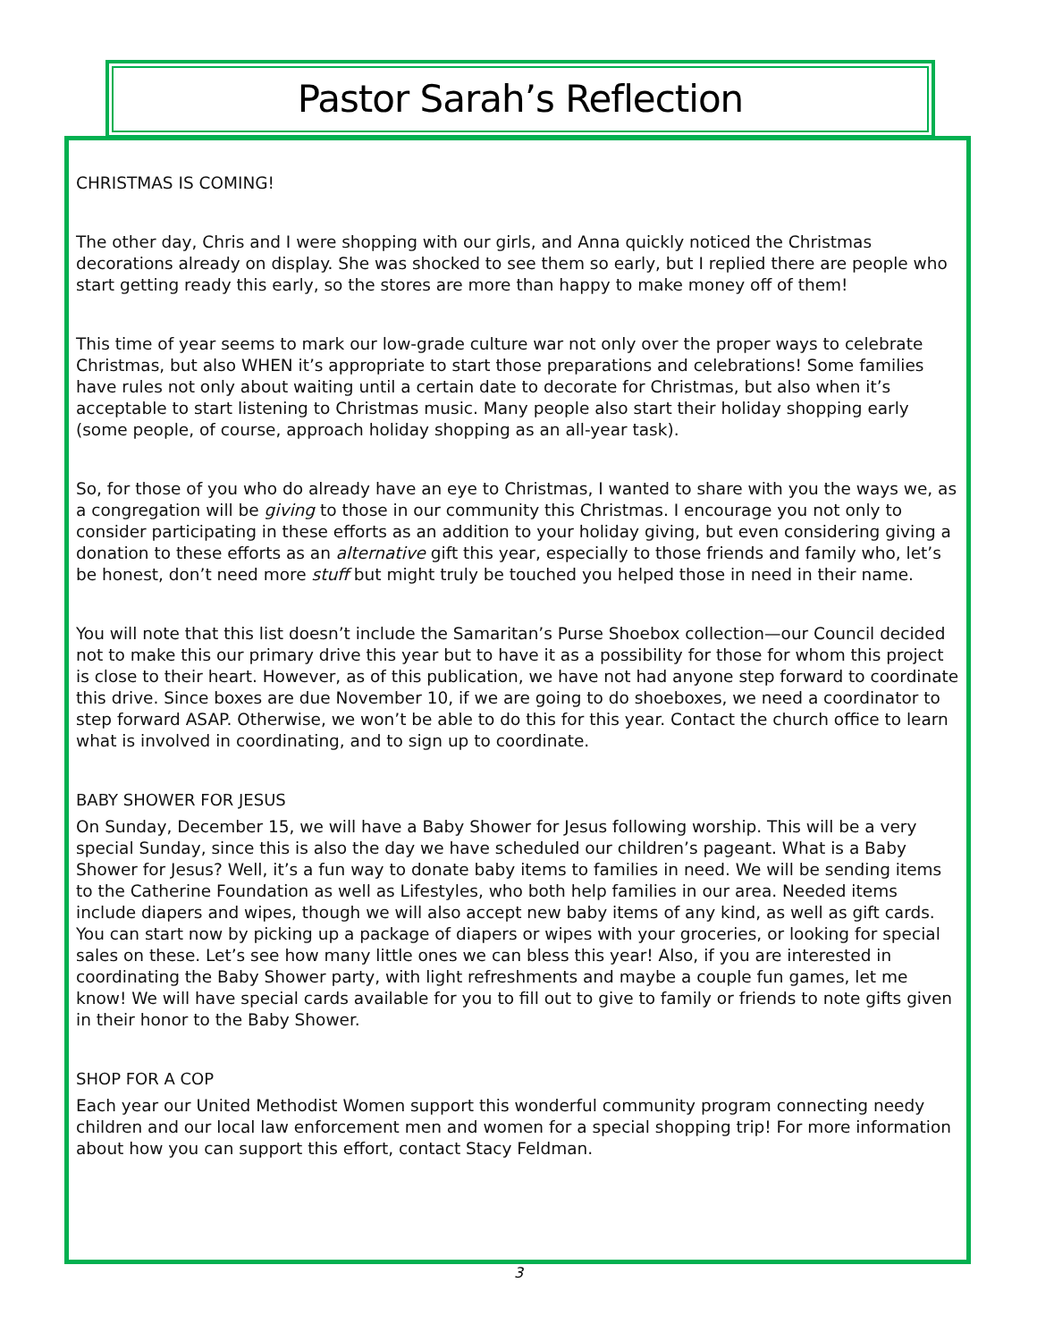Pastor Sarah’s Reflection
CHRISTMAS IS COMING!
The other day, Chris and I were shopping with our girls, and Anna quickly noticed the Christmas decorations already on display. She was shocked to see them so early, but I replied there are people who start getting ready this early, so the stores are more than happy to make money off of them!
This time of year seems to mark our low-grade culture war not only over the proper ways to celebrate Christmas, but also WHEN it’s appropriate to start those preparations and celebrations! Some families have rules not only about waiting until a certain date to decorate for Christmas, but also when it’s acceptable to start listening to Christmas music. Many people also start their holiday shopping early (some people, of course, approach holiday shopping as an all-year task).
So, for those of you who do already have an eye to Christmas, I wanted to share with you the ways we, as a congregation will be giving to those in our community this Christmas. I encourage you not only to consider participating in these efforts as an addition to your holiday giving, but even considering giving a donation to these efforts as an alternative gift this year, especially to those friends and family who, let’s be honest, don’t need more stuff but might truly be touched you helped those in need in their name.
You will note that this list doesn’t include the Samaritan’s Purse Shoebox collection—our Council decided not to make this our primary drive this year but to have it as a possibility for those for whom this project is close to their heart. However, as of this publication, we have not had anyone step forward to coordinate this drive. Since boxes are due November 10, if we are going to do shoeboxes, we need a coordinator to step forward ASAP. Otherwise, we won’t be able to do this for this year. Contact the church office to learn what is involved in coordinating, and to sign up to coordinate.
BABY SHOWER FOR JESUS
On Sunday, December 15, we will have a Baby Shower for Jesus following worship. This will be a very special Sunday, since this is also the day we have scheduled our children’s pageant. What is a Baby Shower for Jesus? Well, it’s a fun way to donate baby items to families in need. We will be sending items to the Catherine Foundation as well as Lifestyles, who both help families in our area. Needed items include diapers and wipes, though we will also accept new baby items of any kind, as well as gift cards. You can start now by picking up a package of diapers or wipes with your groceries, or looking for special sales on these. Let’s see how many little ones we can bless this year! Also, if you are interested in coordinating the Baby Shower party, with light refreshments and maybe a couple fun games, let me know! We will have special cards available for you to fill out to give to family or friends to note gifts given in their honor to the Baby Shower.
SHOP FOR A COP
Each year our United Methodist Women support this wonderful community program connecting needy children and our local law enforcement men and women for a special shopping trip! For more information about how you can support this effort, contact Stacy Feldman.
3